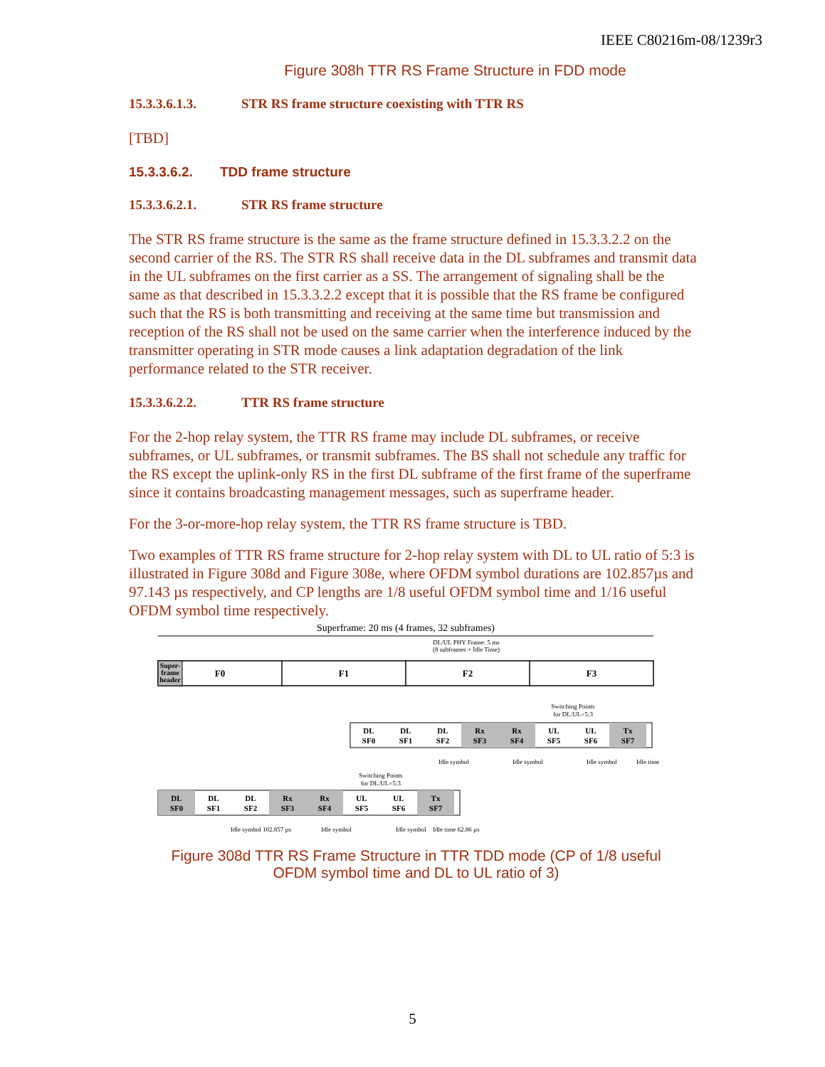IEEE C80216m-08/1239r3
Figure 308h TTR RS Frame Structure in FDD mode
15.3.3.6.1.3. STR RS frame structure coexisting with TTR RS
[TBD]
15.3.3.6.2. TDD frame structure
15.3.3.6.2.1. STR RS frame structure
The STR RS frame structure is the same as the frame structure defined in 15.3.3.2.2 on the second carrier of the RS. The STR RS shall receive data in the DL subframes and transmit data in the UL subframes on the first carrier as a SS. The arrangement of signaling shall be the same as that described in 15.3.3.2.2 except that it is possible that the RS frame be configured such that the RS is both transmitting and receiving at the same time but transmission and reception of the RS shall not be used on the same carrier when the interference induced by the transmitter operating in STR mode causes a link adaptation degradation of the link performance related to the STR receiver.
15.3.3.6.2.2. TTR RS frame structure
For the 2-hop relay system, the TTR RS frame may include DL subframes, or receive subframes, or UL subframes, or transmit subframes. The BS shall not schedule any traffic for the RS except the uplink-only RS in the first DL subframe of the first frame of the superframe since it contains broadcasting management messages, such as superframe header.
For the 3-or-more-hop relay system, the TTR RS frame structure is TBD.
Two examples of TTR RS frame structure for 2-hop relay system with DL to UL ratio of 5:3 is illustrated in Figure 308d and Figure 308e, where OFDM symbol durations are 102.857µs and 97.143 µs respectively, and CP lengths are 1/8 useful OFDM symbol time and 1/16 useful OFDM symbol time respectively.
Superframe: 20 ms (4 frames, 32 subframes)
DL/UL PHY Frame: 5 ms
(8 subframes + Idle Time)
Super-
frame
header
F0
F1
F2
F3
Switching Points
for DL:UL=5:3
DL
SF0
DL
SF1
DL
SF2
Rx
SF3
Rx
SF4
UL
SF5
UL
SF6
Tx
SF7
Idle symbol
Idle symbol
Idle symbol
Idle time
Switching Points
for DL:UL=5:3
DL
SF0
DL
SF1
DL
SF2
Rx
SF3
Rx
SF4
UL
SF5
UL
SF6
Tx
SF7
Idle symbol 102.857 µs
Idle symbol
Idle symbol
Idle time 62.86 µs
Figure 308d TTR RS Frame Structure in TTR TDD mode (CP of 1/8 useful
OFDM symbol time and DL to UL ratio of 3)
5